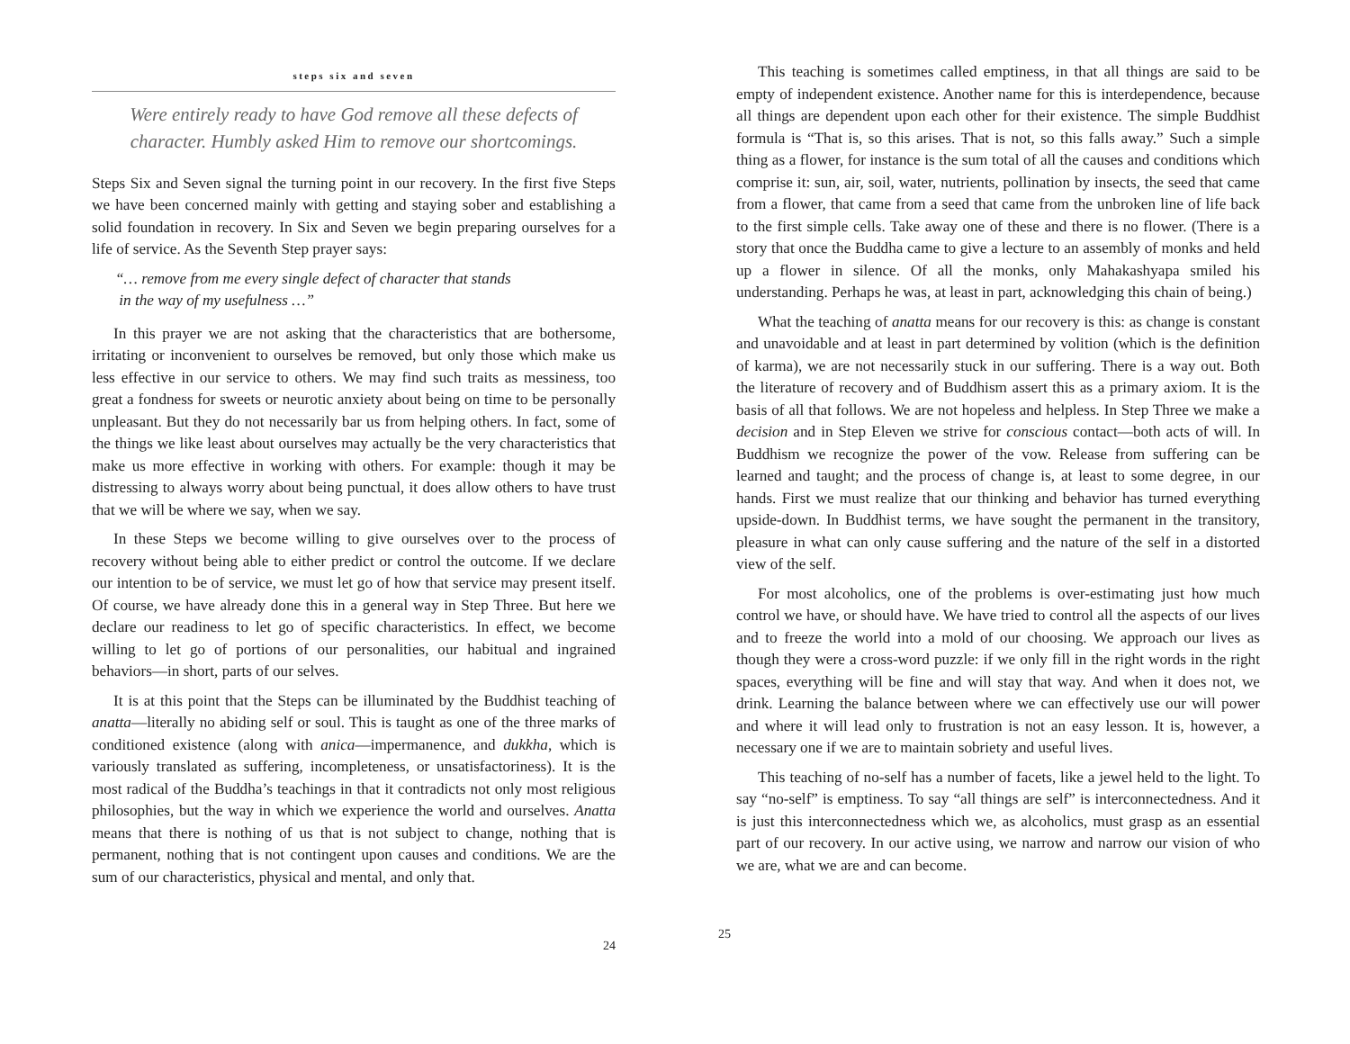steps six and seven
Were entirely ready to have God remove all these defects of character. Humbly asked Him to remove our shortcomings.
Steps Six and Seven signal the turning point in our recovery. In the first five Steps we have been concerned mainly with getting and staying sober and establishing a solid foundation in recovery. In Six and Seven we begin preparing ourselves for a life of service. As the Seventh Step prayer says:
“… remove from me every single defect of character that stands
in the way of my usefulness …”
In this prayer we are not asking that the characteristics that are bothersome, irritating or inconvenient to ourselves be removed, but only those which make us less effective in our service to others. We may find such traits as messiness, too great a fondness for sweets or neurotic anxiety about being on time to be personally unpleasant. But they do not necessarily bar us from helping others. In fact, some of the things we like least about ourselves may actually be the very characteristics that make us more effective in working with others. For example: though it may be distressing to always worry about being punctual, it does allow others to have trust that we will be where we say, when we say.
In these Steps we become willing to give ourselves over to the process of recovery without being able to either predict or control the outcome. If we declare our intention to be of service, we must let go of how that service may present itself. Of course, we have already done this in a general way in Step Three. But here we declare our readiness to let go of specific characteristics. In effect, we become willing to let go of portions of our personalities, our habitual and ingrained behaviors—in short, parts of our selves.
It is at this point that the Steps can be illuminated by the Buddhist teaching of anatta—literally no abiding self or soul. This is taught as one of the three marks of conditioned existence (along with anica—impermanence, and dukkha, which is variously translated as suffering, incompleteness, or unsatisfactoriness). It is the most radical of the Buddha’s teachings in that it contradicts not only most religious philosophies, but the way in which we experience the world and ourselves. Anatta means that there is nothing of us that is not subject to change, nothing that is permanent, nothing that is not contingent upon causes and conditions. We are the sum of our characteristics, physical and mental, and only that.
24
This teaching is sometimes called emptiness, in that all things are said to be empty of independent existence. Another name for this is interdependence, because all things are dependent upon each other for their existence. The simple Buddhist formula is “That is, so this arises. That is not, so this falls away.” Such a simple thing as a flower, for instance is the sum total of all the causes and conditions which comprise it: sun, air, soil, water, nutrients, pollination by insects, the seed that came from a flower, that came from a seed that came from the unbroken line of life back to the first simple cells. Take away one of these and there is no flower. (There is a story that once the Buddha came to give a lecture to an assembly of monks and held up a flower in silence. Of all the monks, only Mahakashyapa smiled his understanding. Perhaps he was, at least in part, acknowledging this chain of being.)
What the teaching of anatta means for our recovery is this: as change is constant and unavoidable and at least in part determined by volition (which is the definition of karma), we are not necessarily stuck in our suffering. There is a way out. Both the literature of recovery and of Buddhism assert this as a primary axiom. It is the basis of all that follows. We are not hopeless and helpless. In Step Three we make a decision and in Step Eleven we strive for conscious contact—both acts of will. In Buddhism we recognize the power of the vow. Release from suffering can be learned and taught; and the process of change is, at least to some degree, in our hands. First we must realize that our thinking and behavior has turned everything upside-down. In Buddhist terms, we have sought the permanent in the transitory, pleasure in what can only cause suffering and the nature of the self in a distorted view of the self.
For most alcoholics, one of the problems is over-estimating just how much control we have, or should have. We have tried to control all the aspects of our lives and to freeze the world into a mold of our choosing. We approach our lives as though they were a cross-word puzzle: if we only fill in the right words in the right spaces, everything will be fine and will stay that way. And when it does not, we drink. Learning the balance between where we can effectively use our will power and where it will lead only to frustration is not an easy lesson. It is, however, a necessary one if we are to maintain sobriety and useful lives.
This teaching of no-self has a number of facets, like a jewel held to the light. To say “no-self” is emptiness. To say “all things are self” is interconnectedness. And it is just this interconnectedness which we, as alcoholics, must grasp as an essential part of our recovery. In our active using, we narrow and narrow our vision of who we are, what we are and can become.
25